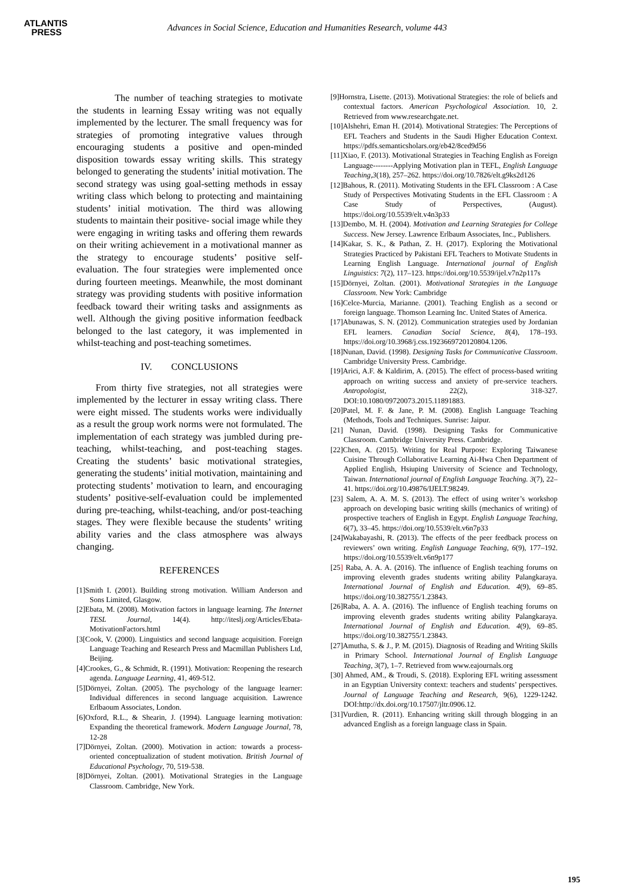ATLANTIS
PRESS
Advances in Social Science, Education and Humanities Research, volume 443
The number of teaching strategies to motivate the students in learning Essay writing was not equally implemented by the lecturer. The small frequency was for strategies of promoting integrative values through encouraging students a positive and open-minded disposition towards essay writing skills. This strategy belonged to generating the students’ initial motivation. The second strategy was using goal-setting methods in essay writing class which belong to protecting and maintaining students’ initial motivation. The third was allowing students to maintain their positive- social image while they were engaging in writing tasks and offering them rewards on their writing achievement in a motivational manner as the strategy to encourage students’ positive self-evaluation. The four strategies were implemented once during fourteen meetings. Meanwhile, the most dominant strategy was providing students with positive information feedback toward their writing tasks and assignments as well. Although the giving positive information feedback belonged to the last category, it was implemented in whilst-teaching and post-teaching sometimes.
IV. CONCLUSIONS
From thirty five strategies, not all strategies were implemented by the lecturer in essay writing class. There were eight missed. The students works were individually as a result the group work norms were not formulated. The implementation of each strategy was jumbled during pre-teaching, whilst-teaching, and post-teaching stages. Creating the students’ basic motivational strategies, generating the students’ initial motivation, maintaining and protecting students’ motivation to learn, and encouraging students’ positive-self-evaluation could be implemented during pre-teaching, whilst-teaching, and/or post-teaching stages. They were flexible because the students’ writing ability varies and the class atmosphere was always changing.
REFERENCES
[1]Smith I. (2001). Building strong motivation. William Anderson and Sons Limited, Glasgow.
[2]Ebata, M. (2008). Motivation factors in language learning. The Internet TESL Journal, 14(4). http://iteslj.org/Articles/Ebata-MotivationFactors.html
[3[Cook, V. (2000). Linguistics and second language acquisition. Foreign Language Teaching and Research Press and Macmillan Publishers Ltd, Beijing.
[4]Crookes, G., & Schmidt, R. (1991). Motivation: Reopening the research agenda. Language Learning, 41, 469-512.
[5]Dörnyei, Zoltan. (2005). The psychology of the language learner: Individual differences in second language acquisition. Lawrence Erlbaoum Associates, London.
[6]Oxford, R.L., & Shearin, J. (1994). Language learning motivation: Expanding the theoretical framework. Modern Language Journal, 78, 12-28
[7]Dörnyei, Zoltan. (2000). Motivation in action: towards a process-oriented conceptualization of student motivation. British Journal of Educational Psychology, 70, 519-538.
[8]Dörnyei, Zoltan. (2001). Motivational Strategies in the Language Classroom. Cambridge, New York.
[9]Hornstra, Lisette. (2013). Motivational Strategies: the role of beliefs and contextual factors. American Psychological Association. 10, 2. Retrieved from www.researchgate.net.
[10]Alshehri, Eman H. (2014). Motivational Strategies: The Perceptions of EFL Teachers and Students in the Saudi Higher Education Context. https://pdfs.semanticsholars.org/eb42/8ced9d56
[11]Xiao, F. (2013). Motivational Strategies in Teaching English as Foreign Language--------Applying Motivation plan in TEFL, English Language Teaching,3(18), 257–262. https://doi.org/10.7826/elt.g9ks2d126
[12]Bahous, R. (2011). Motivating Students in the EFL Classroom : A Case Study of Perspectives Motivating Students in the EFL Classroom : A Case Study of Perspectives, (August). https://doi.org/10.5539/elt.v4n3p33
[13]Dembo, M. H. (2004). Motivation and Learning Strategies for College Success. New Jersey. Lawrence Erlbaum Associates, Inc., Publishers.
[14]Kakar, S. K., & Pathan, Z. H. (2017). Exploring the Motivational Strategies Practiced by Pakistani EFL Teachers to Motivate Students in Learning English Language. International journal of English Linguistics: 7(2), 117–123. https://doi.org/10.5539/ijel.v7n2p117s
[15]Dörnyei, Zoltan. (2001). Motivational Strategies in the Language Classroom. New York: Cambridge
[16]Celce-Murcia, Marianne. (2001). Teaching English as a second or foreign language. Thomson Learning Inc. United States of America.
[17]Abunawas, S. N. (2012). Communication strategies used by Jordanian EFL learners. Canadian Social Science, 8(4), 178–193. https://doi.org/10.3968/j.css.1923669720120804.1206.
[18]Nunan, David. (1998). Designing Tasks for Communicative Classroom. Cambridge University Press. Cambridge.
[19]Arici, A.F. & Kaldirim, A. (2015). The effect of process-based writing approach on writing success and anxiety of pre-service teachers. Antropologist, 22(2), 318-327. DOI:10.1080/09720073.2015.11891883.
[20]Patel, M. F. & Jane, P. M. (2008). English Language Teaching (Methods, Tools and Techniques. Sunrise: Jaipur.
[21] Nunan, David. (1998). Designing Tasks for Communicative Classroom. Cambridge University Press. Cambridge.
[22]Chen, A. (2015). Writing for Real Purpose: Exploring Taiwanese Cuisine Through Collaborative Learning Ai-Hwa Chen Department of Applied English, Hsiuping University of Science and Technology, Taiwan. International journal of English Language Teaching. 3(7), 22–41. https://doi.org/10.49876/IJELT.98249.
[23] Salem, A. A. M. S. (2013). The effect of using writer’s workshop approach on developing basic writing skills (mechanics of writing) of prospective teachers of English in Egypt. English Language Teaching, 6(7), 33–45. https://doi.org/10.5539/elt.v6n7p33
[24]Wakabayashi, R. (2013). The effects of the peer feedback process on reviewers’ own writing. English Language Teaching, 6(9), 177–192. https://doi.org/10.5539/elt.v6n9p177
[25] Raba, A. A. A. (2016). The influence of English teaching forums on improving eleventh grades students writing ability Palangkaraya. International Journal of English and Education. 4(9), 69–85. https://doi.org/10.382755/1.23843.
[26]Raba, A. A. A. (2016). The influence of English teaching forums on improving eleventh grades students writing ability Palangkaraya. International Journal of English and Education. 4(9), 69–85. https://doi.org/10.382755/1.23843.
[27]Amutha, S. & J., P. M. (2015). Diagnosis of Reading and Writing Skills in Primary School. International Journal of English Language Teaching, 3(7), 1–7. Retrieved from www.eajournals.org
[30] Ahmed, AM., & Troudi, S. (2018). Exploring EFL writing assessment in an Egyptian University context: teachers and students’ perspectives. Journal of Language Teaching and Research, 9(6), 1229-1242. DOI:http://dx.doi.org/10.17507/jltr.0906.12.
[31]Vurdien, R. (2011). Enhancing writing skill through blogging in an advanced English as a foreign language class in Spain.
195